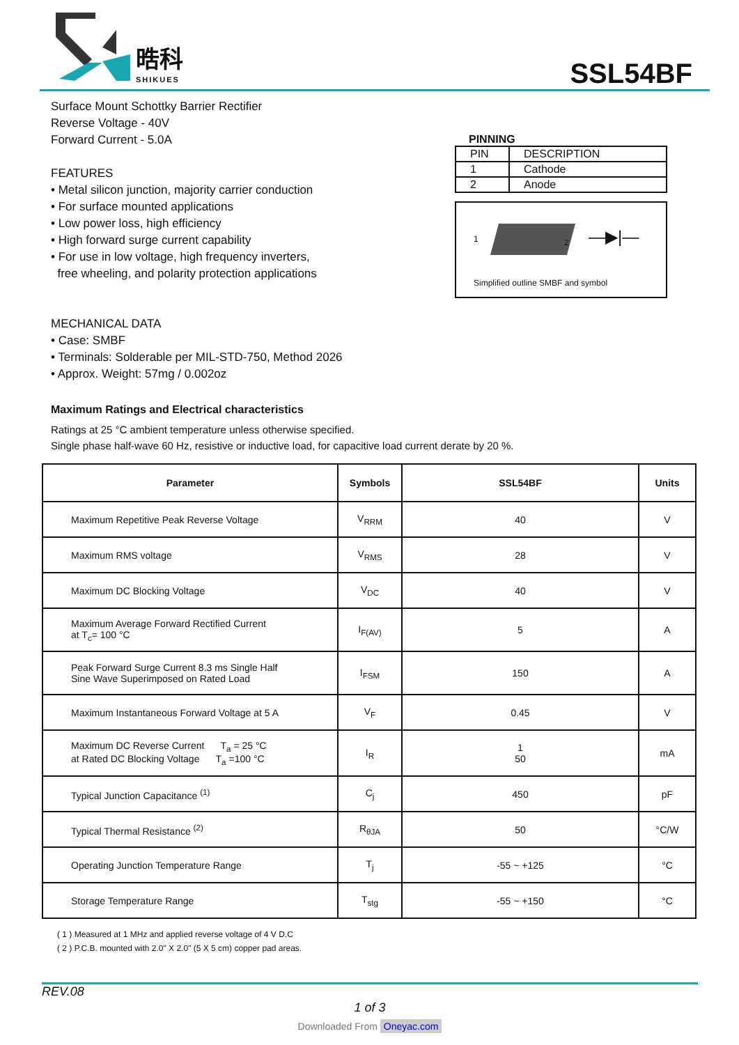晧科
SHIKUES SSL54BF
Surface Mount Schottky Barrier Rectifier
Reverse Voltage - 40V
Forward Current - 5.0A
FEATURES
• Metal silicon junction, majority carrier conduction
• For surface mounted applications
• Low power loss, high efficiency
• High forward surge current capability
• For use in low voltage, high frequency inverters,
free wheeling, and polarity protection applications
MECHANICAL DATA
• Case: SMBF
• Terminals: Solderable per MIL-STD-750, Method 2026
• Approx. Weight: 57mg / 0.002oz
PINNING
| PIN | DESCRIPTION |
| 1 | Cathode |
| 2 | Anode |
1 2 —▶|—
Simplified outline SMBF and symbol
Maximum Ratings and Electrical characteristics
Ratings at 25 °C ambient temperature unless otherwise specified.
Single phase half-wave 60 Hz, resistive or inductive load, for capacitive load current derate by 20 %.
| Parameter | Symbols | SSL54BF | Units |
| --- | --- | --- | --- |
| Maximum Repetitive Peak Reverse Voltage | V<sub>RRM</sub> | 40 | V |
| Maximum RMS voltage | V<sub>RMS</sub> | 28 | V |
| Maximum DC Blocking Voltage | V<sub>DC</sub> | 40 | V |
| Maximum Average Forward Rectified Current at T<sub>c</sub>= 100 °C | I<sub>F(AV)</sub> | 5 | A |
| Peak Forward Surge Current 8.3 ms Single Half Sine Wave Superimposed on Rated Load | I<sub>FSM</sub> | 150 | A |
| Maximum Instantaneous Forward Voltage at 5 A | V<sub>F</sub> | 0.45 | V |
| Maximum DC Reverse Current T<sub>a</sub> = 25 °C at Rated DC Blocking Voltage T<sub>a</sub> =100 °C | I<sub>R</sub> | 1 50 | mA |
| Typical Junction Capacitance <sup>(1)</sup> | C<sub>j</sub> | 450 | pF |
| Typical Thermal Resistance <sup>(2)</sup> | R<sub>θJA</sub> | 50 | °C/W |
| Operating Junction Temperature Range | T<sub>j</sub> | -55 ~ +125 | °C |
| Storage Temperature Range | T<sub>stg</sub> | -55 ~ +150 | °C |
( 1 ) Measured at 1 MHz and applied reverse voltage of 4 V D.C
( 2 ) P.C.B. mounted with 2.0" X 2.0" (5 X 5 cm) copper pad areas.
REV.08
1 of 3
Downloaded From Oneyac.com